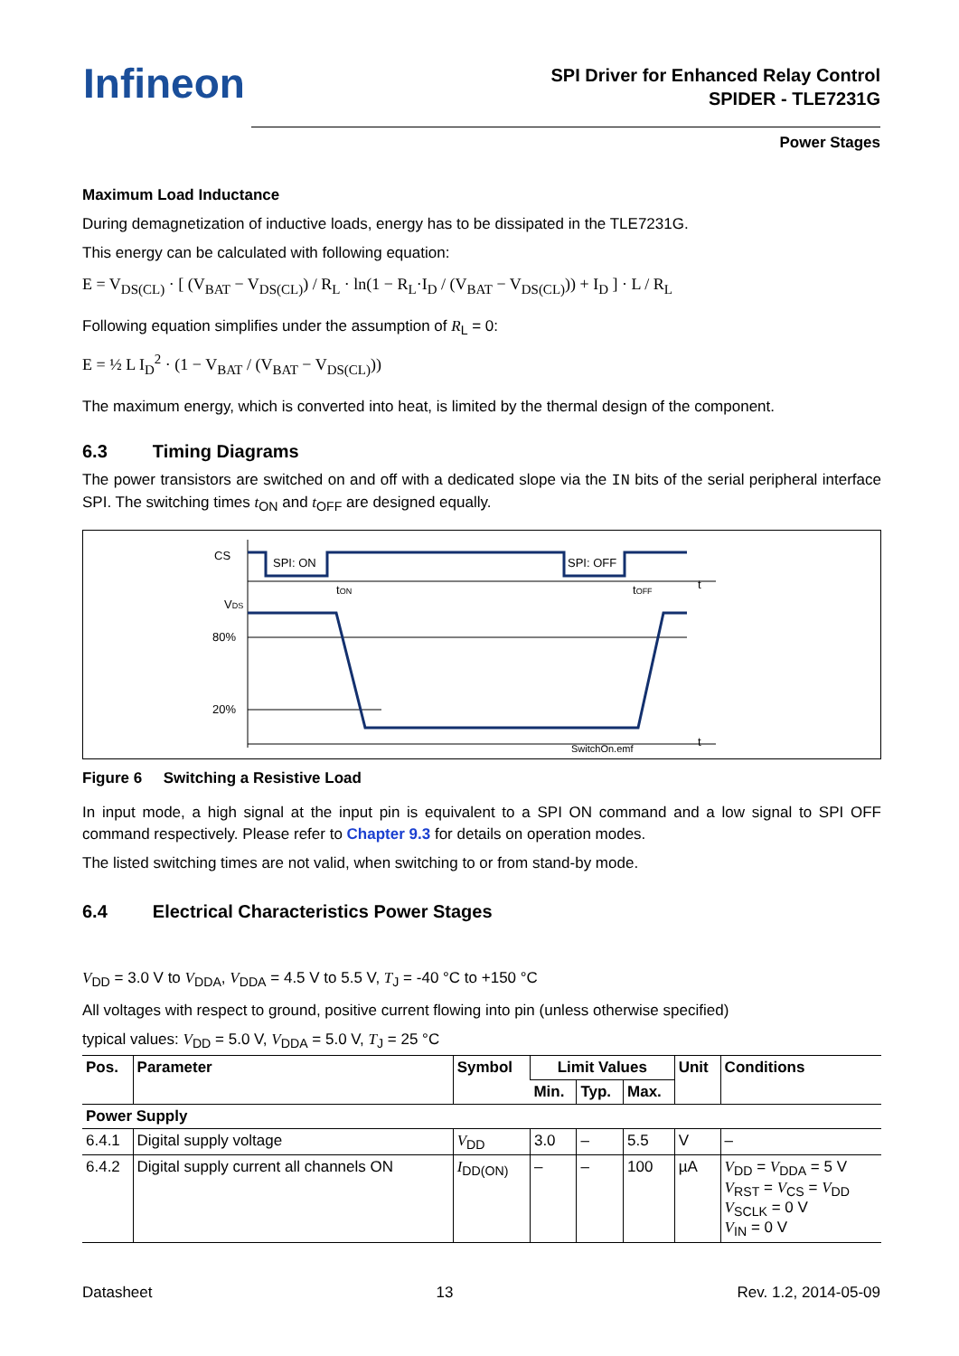Infineon
SPI Driver for Enhanced Relay Control
SPIDER - TLE7231G
Power Stages
Maximum Load Inductance
During demagnetization of inductive loads, energy has to be dissipated in the TLE7231G.
This energy can be calculated with following equation:
E = V<sub>DS(CL)</sub> · [ (V<sub>BAT</sub> − V<sub>DS(CL)</sub>) / R<sub>L</sub> · ln(1 − R<sub>L</sub>·I<sub>D</sub> / (V<sub>BAT</sub> − V<sub>DS(CL)</sub>)) + I<sub>D</sub> ] · L / R<sub>L</sub>
Following equation simplifies under the assumption of R<sub>L</sub> = 0:
E = ½ L I<sub>D</sub><sup>2</sup> · (1 − V<sub>BAT</sub> / (V<sub>BAT</sub> − V<sub>DS(CL)</sub>))
The maximum energy, which is converted into heat, is limited by the thermal design of the component.
6.3 Timing Diagrams
The power transistors are switched on and off with a dedicated slope via the IN bits of the serial peripheral interface SPI. The switching times t<sub>ON</sub> and t<sub>OFF</sub> are designed equally.
CS
VDS
80%
20%
SPI: ON
SPI: OFF
tON
tOFF
t
t
SwitchOn.emf
Figure 6 Switching a Resistive Load
In input mode, a high signal at the input pin is equivalent to a SPI ON command and a low signal to SPI OFF command respectively. Please refer to Chapter 9.3 for details on operation modes.
The listed switching times are not valid, when switching to or from stand-by mode.
6.4 Electrical Characteristics Power Stages
V<sub>DD</sub> = 3.0 V to V<sub>DDA</sub>, V<sub>DDA</sub> = 4.5 V to 5.5 V, T<sub>J</sub> = -40 °C to +150 °C
All voltages with respect to ground, positive current flowing into pin (unless otherwise specified)
typical values: V<sub>DD</sub> = 5.0 V, V<sub>DDA</sub> = 5.0 V, T<sub>J</sub> = 25 °C
| Pos. | Parameter | Symbol | Limit Values | | | Unit | Conditions |
| --- | --- | --- | --- | --- | --- | --- | --- |
| | | | Min. | Typ. | Max. | | |
| Power Supply | | | | | | | |
| 6.4.1 | Digital supply voltage | V<sub>DD</sub> | 3.0 | – | 5.5 | V | – |
| 6.4.2 | Digital supply current all channels ON | I<sub>DD(ON)</sub> | – | – | 100 | µA | V<sub>DD</sub> = V<sub>DDA</sub> = 5 V V<sub>RST</sub> = V<sub>CS</sub> = V<sub>DD</sub> V<sub>SCLK</sub> = 0 V V<sub>IN</sub> = 0 V |
Datasheet 13 Rev. 1.2, 2014-05-09